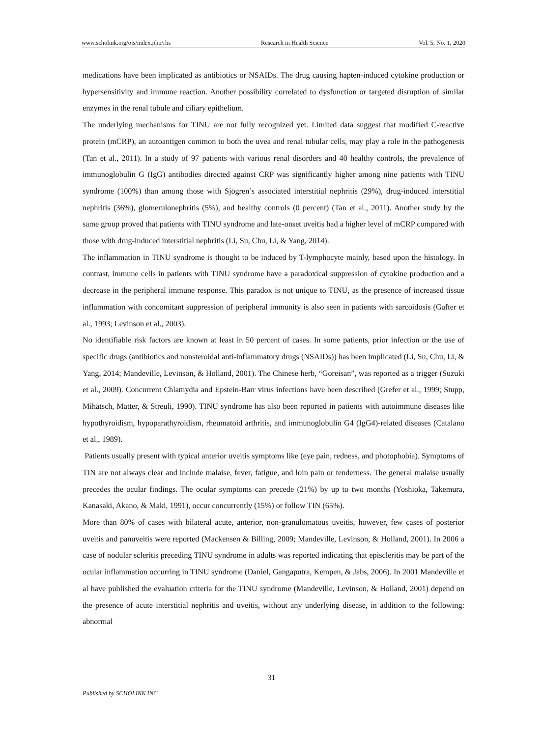www.scholink.org/ojs/index.php/rhs Research in Health Science Vol. 5, No. 1, 2020
medications have been implicated as antibiotics or NSAIDs. The drug causing hapten-induced cytokine production or hypersensitivity and immune reaction. Another possibility correlated to dysfunction or targeted disruption of similar enzymes in the renal tubule and ciliary epithelium.
The underlying mechanisms for TINU are not fully recognized yet. Limited data suggest that modified C-reactive protein (mCRP), an autoantigen common to both the uvea and renal tubular cells, may play a role in the pathogenesis (Tan et al., 2011). In a study of 97 patients with various renal disorders and 40 healthy controls, the prevalence of immunoglobulin G (IgG) antibodies directed against CRP was significantly higher among nine patients with TINU syndrome (100%) than among those with Sjögren’s associated interstitial nephritis (29%), drug-induced interstitial nephritis (36%), glomerulonephritis (5%), and healthy controls (0 percent) (Tan et al., 2011). Another study by the same group proved that patients with TINU syndrome and late-onset uveitis had a higher level of mCRP compared with those with drug-induced interstitial nephritis (Li, Su, Chu, Li, & Yang, 2014).
The inflammation in TINU syndrome is thought to be induced by T-lymphocyte mainly, based upon the histology. In contrast, immune cells in patients with TINU syndrome have a paradoxical suppression of cytokine production and a decrease in the peripheral immune response. This paradox is not unique to TINU, as the presence of increased tissue inflammation with concomitant suppression of peripheral immunity is also seen in patients with sarcoidosis (Gafter et al., 1993; Levinson et al., 2003).
No identifiable risk factors are known at least in 50 percent of cases. In some patients, prior infection or the use of specific drugs (antibiotics and nonsteroidal anti-inflammatory drugs (NSAIDs)) has been implicated (Li, Su, Chu, Li, & Yang, 2014; Mandeville, Levinson, & Holland, 2001). The Chinese herb, “Goreisan”, was reported as a trigger (Suzuki et al., 2009). Concurrent Chlamydia and Epstein-Barr virus infections have been described (Grefer et al., 1999; Stupp, Mihatsch, Matter, & Streuli, 1990). TINU syndrome has also been reported in patients with autoimmune diseases like hypothyroidism, hypoparathyroidism, rheumatoid arthritis, and immunoglobulin G4 (IgG4)-related diseases (Catalano et al., 1989).
Patients usually present with typical anterior uveitis symptoms like (eye pain, redness, and photophobia). Symptoms of TIN are not always clear and include malaise, fever, fatigue, and loin pain or tenderness. The general malaise usually precedes the ocular findings. The ocular symptoms can precede (21%) by up to two months (Yoshioka, Takemura, Kanasaki, Akano, & Maki, 1991), occur concurrently (15%) or follow TIN (65%).
More than 80% of cases with bilateral acute, anterior, non-granulomatous uveitis, however, few cases of posterior uveitis and panuveitis were reported (Mackensen & Billing, 2009; Mandeville, Levinson, & Holland, 2001). In 2006 a case of nodular scleritis preceding TINU syndrome in adults was reported indicating that episcleritis may be part of the ocular inflammation occurring in TINU syndrome (Daniel, Gangaputra, Kempen, & Jabs, 2006). In 2001 Mandeville et al have published the evaluation criteria for the TINU syndrome (Mandeville, Levinson, & Holland, 2001) depend on the presence of acute interstitial nephritis and uveitis, without any underlying disease, in addition to the following: abnormal
31
Published by SCHOLINK INC.